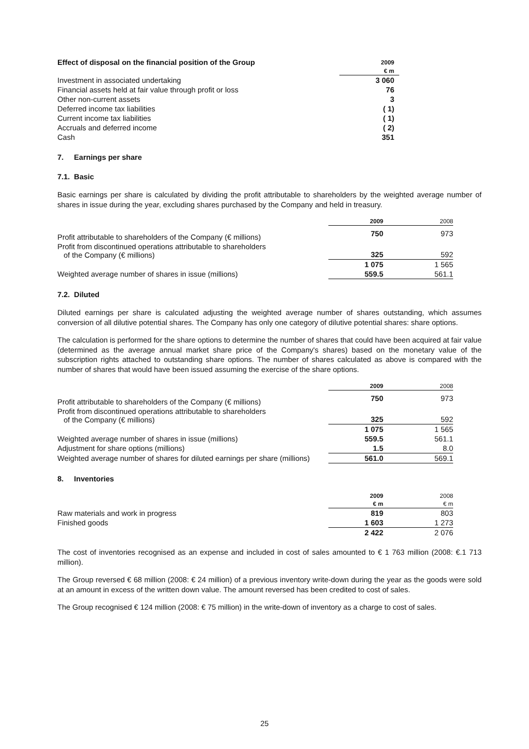| Effect of disposal on the financial position of the Group | 2009 |
| --- | --- |
| | € m |
| Investment in associated undertaking | 3 060 |
| Financial assets held at fair value through profit or loss | 76 |
| Other non-current assets | 3 |
| Deferred income tax liabilities | ( 1) |
| Current income tax liabilities | ( 1) |
| Accruals and deferred income | ( 2) |
| Cash | 351 |
7. Earnings per share
7.1. Basic
Basic earnings per share is calculated by dividing the profit attributable to shareholders by the weighted average number of shares in issue during the year, excluding shares purchased by the Company and held in treasury.
| | 2009 | 2008 |
| --- | --- | --- |
| Profit attributable to shareholders of the Company (€ millions) | 750 | 973 |
| Profit from discontinued operations attributable to shareholders of the Company (€ millions) | 325 | 592 |
| | 1 075 | 1 565 |
| Weighted average number of shares in issue (millions) | 559.5 | 561.1 |
7.2. Diluted
Diluted earnings per share is calculated adjusting the weighted average number of shares outstanding, which assumes conversion of all dilutive potential shares. The Company has only one category of dilutive potential shares: share options.
The calculation is performed for the share options to determine the number of shares that could have been acquired at fair value (determined as the average annual market share price of the Company's shares) based on the monetary value of the subscription rights attached to outstanding share options. The number of shares calculated as above is compared with the number of shares that would have been issued assuming the exercise of the share options.
| | 2009 | 2008 |
| --- | --- | --- |
| Profit attributable to shareholders of the Company (€ millions) | 750 | 973 |
| Profit from discontinued operations attributable to shareholders of the Company (€ millions) | 325 | 592 |
| | 1 075 | 1 565 |
| Weighted average number of shares in issue (millions) | 559.5 | 561.1 |
| Adjustment for share options (millions) | 1.5 | 8.0 |
| Weighted average number of shares for diluted earnings per share (millions) | 561.0 | 569.1 |
8. Inventories
| | 2009 | 2008 |
| --- | --- | --- |
| | € m | € m |
| Raw materials and work in progress | 819 | 803 |
| Finished goods | 1 603 | 1 273 |
| | 2 422 | 2 076 |
The cost of inventories recognised as an expense and included in cost of sales amounted to € 1 763 million (2008: €.1 713 million).
The Group reversed € 68 million (2008: € 24 million) of a previous inventory write-down during the year as the goods were sold at an amount in excess of the written down value. The amount reversed has been credited to cost of sales.
The Group recognised € 124 million (2008: € 75 million) in the write-down of inventory as a charge to cost of sales.
25